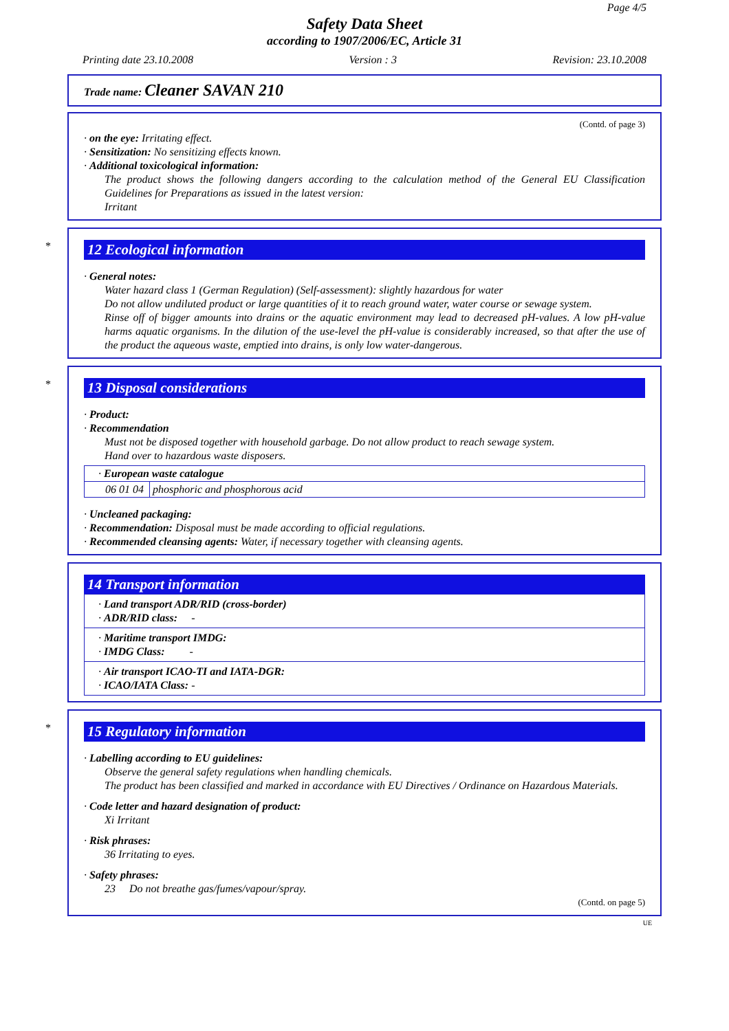Page 4/5
Safety Data Sheet
according to 1907/2006/EC, Article 31
Printing date 23.10.2008 Version : 3 Revision: 23.10.2008
Trade name: Cleaner SAVAN 210
(Contd. of page 3)
· on the eye: Irritating effect.
· Sensitization: No sensitizing effects known.
· Additional toxicological information:
The product shows the following dangers according to the calculation method of the General EU Classification Guidelines for Preparations as issued in the latest version:
Irritant
*
12 Ecological information
· General notes:
Water hazard class 1 (German Regulation) (Self-assessment): slightly hazardous for water
Do not allow undiluted product or large quantities of it to reach ground water, water course or sewage system.
Rinse off of bigger amounts into drains or the aquatic environment may lead to decreased pH-values. A low pH-value harms aquatic organisms. In the dilution of the use-level the pH-value is considerably increased, so that after the use of the product the aqueous waste, emptied into drains, is only low water-dangerous.
*
13 Disposal considerations
· Product:
· Recommendation
Must not be disposed together with household garbage. Do not allow product to reach sewage system.
Hand over to hazardous waste disposers.
| · European waste catalogue | |
| 06 01 04 | phosphoric and phosphorous acid |
· Uncleaned packaging:
· Recommendation: Disposal must be made according to official regulations.
· Recommended cleansing agents: Water, if necessary together with cleansing agents.
14 Transport information
· Land transport ADR/RID (cross-border)
· ADR/RID class: -
· Maritime transport IMDG:
· IMDG Class: -
· Air transport ICAO-TI and IATA-DGR:
· ICAO/IATA Class: -
*
15 Regulatory information
· Labelling according to EU guidelines:
Observe the general safety regulations when handling chemicals.
The product has been classified and marked in accordance with EU Directives / Ordinance on Hazardous Materials.
· Code letter and hazard designation of product:
Xi Irritant
· Risk phrases:
36 Irritating to eyes.
· Safety phrases:
23 Do not breathe gas/fumes/vapour/spray.
(Contd. on page 5)
UE